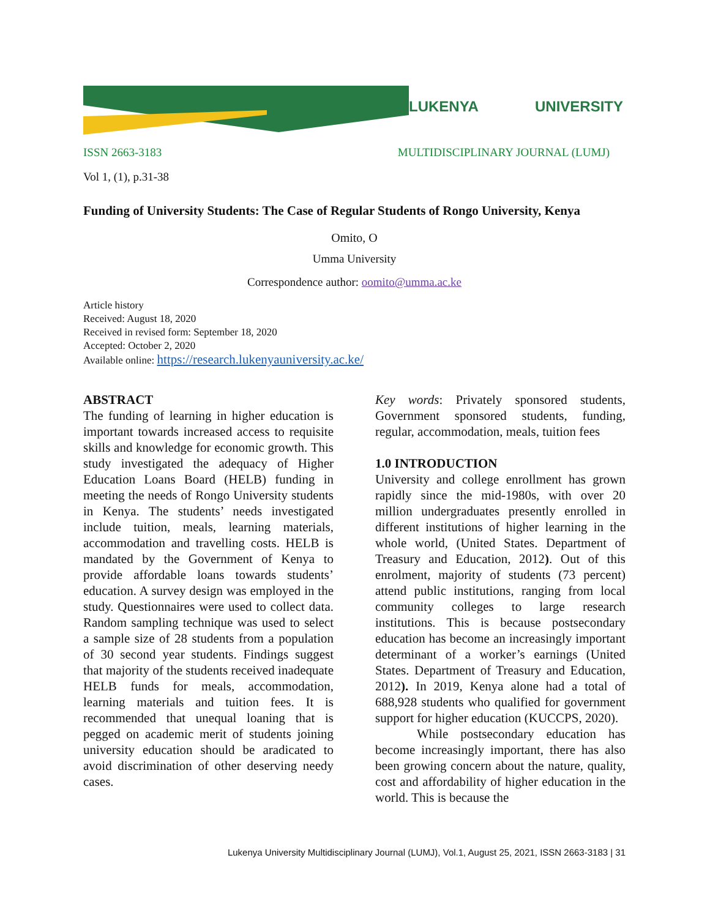LUKENYA UNIVERSITY
ISSN 2663-3183 MULTIDISCIPLINARY JOURNAL (LUMJ)
Vol 1, (1), p.31-38
Funding of University Students: The Case of Regular Students of Rongo University, Kenya
Omito, O
Umma University
Correspondence author: oomito@umma.ac.ke
Article history
Received: August 18, 2020
Received in revised form: September 18, 2020
Accepted: October 2, 2020
Available online: https://research.lukenyauniversity.ac.ke/
ABSTRACT
The funding of learning in higher education is important towards increased access to requisite skills and knowledge for economic growth. This study investigated the adequacy of Higher Education Loans Board (HELB) funding in meeting the needs of Rongo University students in Kenya. The students’ needs investigated include tuition, meals, learning materials, accommodation and travelling costs. HELB is mandated by the Government of Kenya to provide affordable loans towards students’ education. A survey design was employed in the study. Questionnaires were used to collect data. Random sampling technique was used to select a sample size of 28 students from a population of 30 second year students. Findings suggest that majority of the students received inadequate HELB funds for meals, accommodation, learning materials and tuition fees. It is recommended that unequal loaning that is pegged on academic merit of students joining university education should be aradicated to avoid discrimination of other deserving needy cases.
Key words: Privately sponsored students, Government sponsored students, funding, regular, accommodation, meals, tuition fees
1.0 INTRODUCTION
University and college enrollment has grown rapidly since the mid-1980s, with over 20 million undergraduates presently enrolled in different institutions of higher learning in the whole world, (United States. Department of Treasury and Education, 2012). Out of this enrolment, majority of students (73 percent) attend public institutions, ranging from local community colleges to large research institutions. This is because postsecondary education has become an increasingly important determinant of a worker’s earnings (United States. Department of Treasury and Education, 2012). In 2019, Kenya alone had a total of 688,928 students who qualified for government support for higher education (KUCCPS, 2020).
While postsecondary education has become increasingly important, there has also been growing concern about the nature, quality, cost and affordability of higher education in the world. This is because the
Lukenya University Multidisciplinary Journal (LUMJ), Vol.1, August 25, 2021, ISSN 2663-3183 | 31